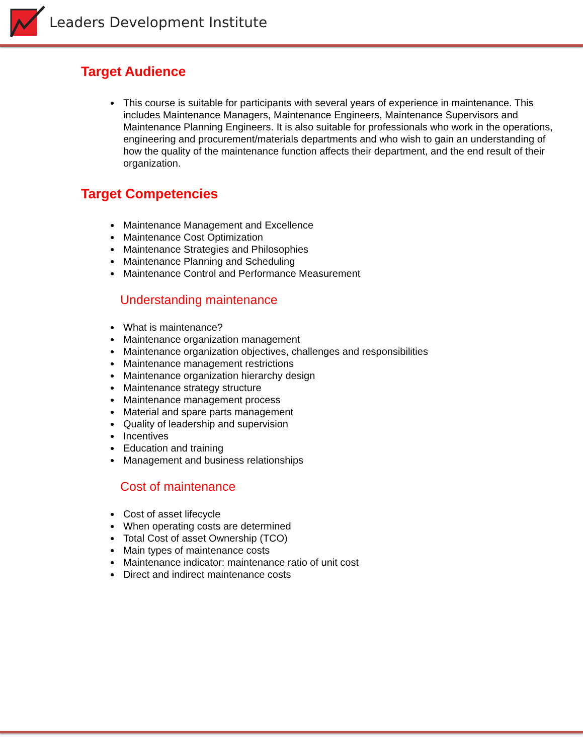Leaders Development Institute
Target Audience
This course is suitable for participants with several years of experience in maintenance. This includes Maintenance Managers, Maintenance Engineers, Maintenance Supervisors and Maintenance Planning Engineers. It is also suitable for professionals who work in the operations, engineering and procurement/materials departments and who wish to gain an understanding of how the quality of the maintenance function affects their department, and the end result of their organization.
Target Competencies
Maintenance Management and Excellence
Maintenance Cost Optimization
Maintenance Strategies and Philosophies
Maintenance Planning and Scheduling
Maintenance Control and Performance Measurement
Understanding maintenance
What is maintenance?
Maintenance organization management
Maintenance organization objectives, challenges and responsibilities
Maintenance management restrictions
Maintenance organization hierarchy design
Maintenance strategy structure
Maintenance management process
Material and spare parts management
Quality of leadership and supervision
Incentives
Education and training
Management and business relationships
Cost of maintenance
Cost of asset lifecycle
When operating costs are determined
Total Cost of asset Ownership (TCO)
Main types of maintenance costs
Maintenance indicator: maintenance ratio of unit cost
Direct and indirect maintenance costs